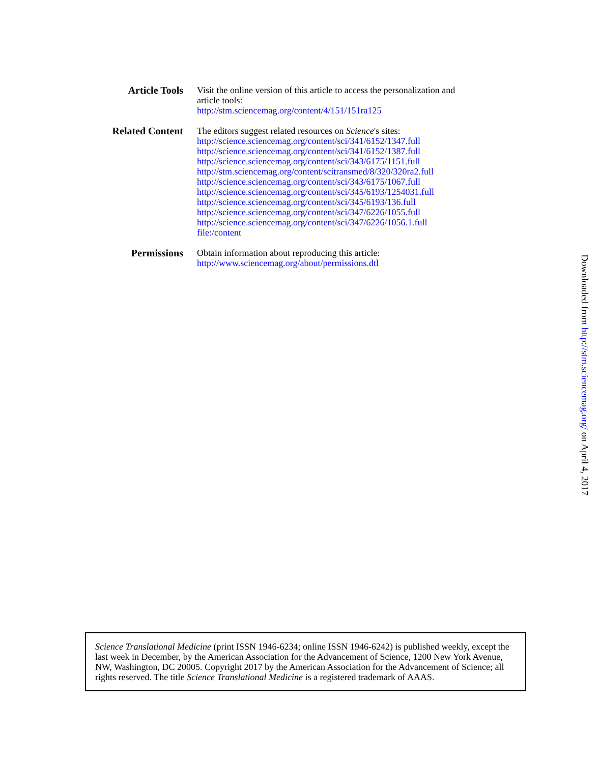Article Tools Visit the online version of this article to access the personalization and
article tools:
http://stm.sciencemag.org/content/4/151/151ra125
Related Content
The editors suggest related resources on Science's sites:
http://science.sciencemag.org/content/sci/341/6152/1347.full
http://science.sciencemag.org/content/sci/341/6152/1387.full
http://science.sciencemag.org/content/sci/343/6175/1151.full
http://stm.sciencemag.org/content/scitransmed/8/320/320ra2.full
http://science.sciencemag.org/content/sci/343/6175/1067.full
http://science.sciencemag.org/content/sci/345/6193/1254031.full
http://science.sciencemag.org/content/sci/345/6193/136.full
http://science.sciencemag.org/content/sci/347/6226/1055.full
http://science.sciencemag.org/content/sci/347/6226/1056.1.full
file:/content
Permissions Obtain information about reproducing this article:
http://www.sciencemag.org/about/permissions.dtl
Downloaded from http://stm.sciencemag.org/ on April 4, 2017
Science Translational Medicine (print ISSN 1946-6234; online ISSN 1946-6242) is published weekly, except the last week in December, by the American Association for the Advancement of Science, 1200 New York Avenue, NW, Washington, DC 20005. Copyright 2017 by the American Association for the Advancement of Science; all rights reserved. The title Science Translational Medicine is a registered trademark of AAAS.